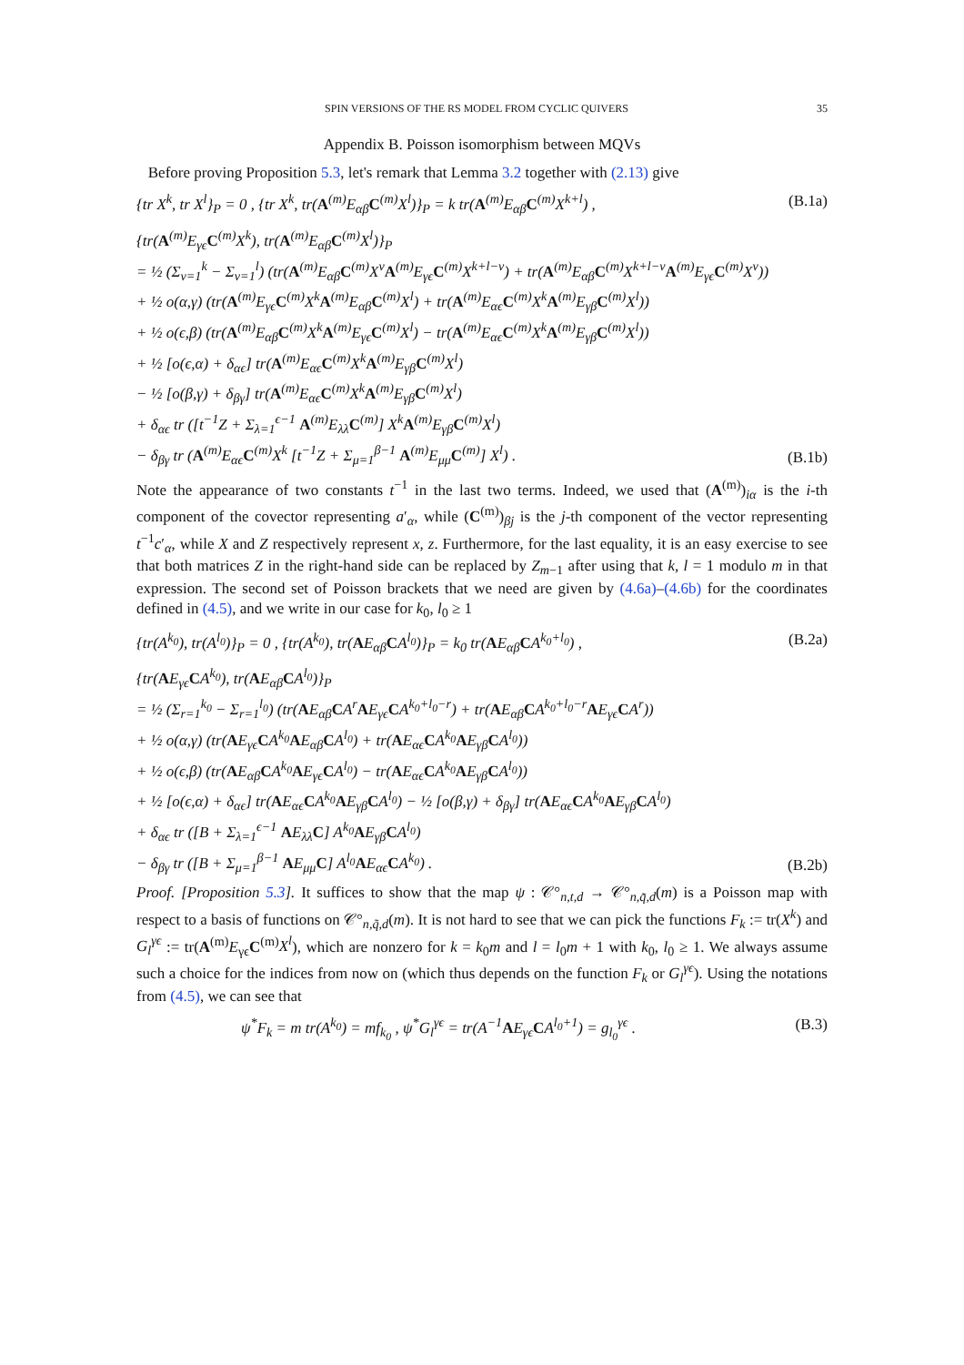SPIN VERSIONS OF THE RS MODEL FROM CYCLIC QUIVERS 35
Appendix B. Poisson isomorphism between MQVs
Before proving Proposition 5.3, let's remark that Lemma 3.2 together with (2.13) give
{tr X<sup>k</sup>, tr X<sup>l</sup>}<sub>P</sub> = 0 , {tr X<sup>k</sup>, tr(A<sup>(m)</sup>E<sub>αβ</sub>C<sup>(m)</sup>X<sup>l</sup>)}<sub>P</sub> = k tr(A<sup>(m)</sup>E<sub>αβ</sub>C<sup>(m)</sup>X<sup>k+l</sup>) , (B.1a)
{tr(A<sup>(m)</sup>E<sub>γϵ</sub>C<sup>(m)</sup>X<sup>k</sup>), tr(A<sup>(m)</sup>E<sub>αβ</sub>C<sup>(m)</sup>X<sup>l</sup>)}<sub>P</sub>
= ½ (Σ<sub>v=1</sub><sup>k</sup> − Σ<sub>v=1</sub><sup>l</sup>) (tr(A<sup>(m)</sup>E<sub>αβ</sub>C<sup>(m)</sup>X<sup>v</sup>A<sup>(m)</sup>E<sub>γϵ</sub>C<sup>(m)</sup>X<sup>k+l−v</sup>) + tr(A<sup>(m)</sup>E<sub>αβ</sub>C<sup>(m)</sup>X<sup>k+l−v</sup>A<sup>(m)</sup>E<sub>γϵ</sub>C<sup>(m)</sup>X<sup>v</sup>))
+ ½ o(α,γ) (tr(A<sup>(m)</sup>E<sub>γϵ</sub>C<sup>(m)</sup>X<sup>k</sup>A<sup>(m)</sup>E<sub>αβ</sub>C<sup>(m)</sup>X<sup>l</sup>) + tr(A<sup>(m)</sup>E<sub>αϵ</sub>C<sup>(m)</sup>X<sup>k</sup>A<sup>(m)</sup>E<sub>γβ</sub>C<sup>(m)</sup>X<sup>l</sup>))
+ ½ o(ϵ,β) (tr(A<sup>(m)</sup>E<sub>αβ</sub>C<sup>(m)</sup>X<sup>k</sup>A<sup>(m)</sup>E<sub>γϵ</sub>C<sup>(m)</sup>X<sup>l</sup>) − tr(A<sup>(m)</sup>E<sub>αϵ</sub>C<sup>(m)</sup>X<sup>k</sup>A<sup>(m)</sup>E<sub>γβ</sub>C<sup>(m)</sup>X<sup>l</sup>))
+ ½ [o(ϵ,α) + δ<sub>αϵ</sub>] tr(A<sup>(m)</sup>E<sub>αϵ</sub>C<sup>(m)</sup>X<sup>k</sup>A<sup>(m)</sup>E<sub>γβ</sub>C<sup>(m)</sup>X<sup>l</sup>)
− ½ [o(β,γ) + δ<sub>βγ</sub>] tr(A<sup>(m)</sup>E<sub>αϵ</sub>C<sup>(m)</sup>X<sup>k</sup>A<sup>(m)</sup>E<sub>γβ</sub>C<sup>(m)</sup>X<sup>l</sup>)
+ δ<sub>αϵ</sub> tr ([t<sup>−1</sup>Z + Σ<sub>λ=1</sub><sup>ϵ−1</sup> A<sup>(m)</sup>E<sub>λλ</sub>C<sup>(m)</sup>] X<sup>k</sup>A<sup>(m)</sup>E<sub>γβ</sub>C<sup>(m)</sup>X<sup>l</sup>)
− δ<sub>βγ</sub> tr (A<sup>(m)</sup>E<sub>αϵ</sub>C<sup>(m)</sup>X<sup>k</sup> [t<sup>−1</sup>Z + Σ<sub>μ=1</sub><sup>β−1</sup> A<sup>(m)</sup>E<sub>μμ</sub>C<sup>(m)</sup>] X<sup>l</sup>) . (B.1b)
Note the appearance of two constants t<sup>−1</sup> in the last two terms. Indeed, we used that (A<sup>(m)</sup>)<sub>iα</sub> is the i-th component of the covector representing a′<sub>α</sub>, while (C<sup>(m)</sup>)<sub>βj</sub> is the j-th component of the vector representing t<sup>−1</sup>c′<sub>α</sub>, while X and Z respectively represent x, z. Furthermore, for the last equality, it is an easy exercise to see that both matrices Z in the right-hand side can be replaced by Z<sub>m−1</sub> after using that k, l = 1 modulo m in that expression. The second set of Poisson brackets that we need are given by (4.6a)–(4.6b) for the coordinates defined in (4.5), and we write in our case for k<sub>0</sub>, l<sub>0</sub> ≥ 1
{tr(A<sup>k<sub>0</sub></sup>), tr(A<sup>l<sub>0</sub></sup>)}<sub>P</sub> = 0 , {tr(A<sup>k<sub>0</sub></sup>), tr(AE<sub>αβ</sub>CA<sup>l<sub>0</sub></sup>)}<sub>P</sub> = k<sub>0</sub> tr(AE<sub>αβ</sub>CA<sup>k<sub>0</sub>+l<sub>0</sub></sup>) , (B.2a)
{tr(AE<sub>γϵ</sub>CA<sup>k<sub>0</sub></sup>), tr(AE<sub>αβ</sub>CA<sup>l<sub>0</sub></sup>)}<sub>P</sub>
= ½ (Σ<sub>r=1</sub><sup>k<sub>0</sub></sup> − Σ<sub>r=1</sub><sup>l<sub>0</sub></sup>) (tr(AE<sub>αβ</sub>CA<sup>r</sup>AE<sub>γϵ</sub>CA<sup>k<sub>0</sub>+l<sub>0</sub>−r</sup>) + tr(AE<sub>αβ</sub>CA<sup>k<sub>0</sub>+l<sub>0</sub>−r</sup>AE<sub>γϵ</sub>CA<sup>r</sup>))
+ ½ o(α,γ) (tr(AE<sub>γϵ</sub>CA<sup>k<sub>0</sub></sup>AE<sub>αβ</sub>CA<sup>l<sub>0</sub></sup>) + tr(AE<sub>αϵ</sub>CA<sup>k<sub>0</sub></sup>AE<sub>γβ</sub>CA<sup>l<sub>0</sub></sup>))
+ ½ o(ϵ,β) (tr(AE<sub>αβ</sub>CA<sup>k<sub>0</sub></sup>AE<sub>γϵ</sub>CA<sup>l<sub>0</sub></sup>) − tr(AE<sub>αϵ</sub>CA<sup>k<sub>0</sub></sup>AE<sub>γβ</sub>CA<sup>l<sub>0</sub></sup>))
+ ½ [o(ϵ,α) + δ<sub>αϵ</sub>] tr(AE<sub>αϵ</sub>CA<sup>k<sub>0</sub></sup>AE<sub>γβ</sub>CA<sup>l<sub>0</sub></sup>) − ½ [o(β,γ) + δ<sub>βγ</sub>] tr(AE<sub>αϵ</sub>CA<sup>k<sub>0</sub></sup>AE<sub>γβ</sub>CA<sup>l<sub>0</sub></sup>)
+ δ<sub>αϵ</sub> tr ([B + Σ<sub>λ=1</sub><sup>ϵ−1</sup> AE<sub>λλ</sub>C] A<sup>k<sub>0</sub></sup>AE<sub>γβ</sub>CA<sup>l<sub>0</sub></sup>)
− δ<sub>βγ</sub> tr ([B + Σ<sub>μ=1</sub><sup>β−1</sup> AE<sub>μμ</sub>C] A<sup>l<sub>0</sub></sup>AE<sub>αϵ</sub>CA<sup>k<sub>0</sub></sup>) . (B.2b)
Proof. [Proposition 5.3]. It suffices to show that the map ψ : 𝒞°<sub>n,t,d</sub> → 𝒞°<sub>n,q̃,d</sub>(m) is a Poisson map with respect to a basis of functions on 𝒞°<sub>n,q̃,d</sub>(m). It is not hard to see that we can pick the functions F<sub>k</sub> := tr(X<sup>k</sup>) and G<sub>l</sub><sup>γϵ</sup> := tr(A<sup>(m)</sup>E<sub>γϵ</sub>C<sup>(m)</sup>X<sup>l</sup>), which are nonzero for k = k<sub>0</sub>m and l = l<sub>0</sub>m + 1 with k<sub>0</sub>, l<sub>0</sub> ≥ 1. We always assume such a choice for the indices from now on (which thus depends on the function F<sub>k</sub> or G<sub>l</sub><sup>γϵ</sup>). Using the notations from (4.5), we can see that
ψ<sup>*</sup>F<sub>k</sub> = m tr(A<sup>k<sub>0</sub></sup>) = mf<sub>k<sub>0</sub></sub> , ψ<sup>*</sup>G<sub>l</sub><sup>γϵ</sup> = tr(A<sup>−1</sup>AE<sub>γϵ</sub>CA<sup>l<sub>0</sub>+1</sup>) = g<sub>l<sub>0</sub></sub><sup>γϵ</sup> . (B.3)